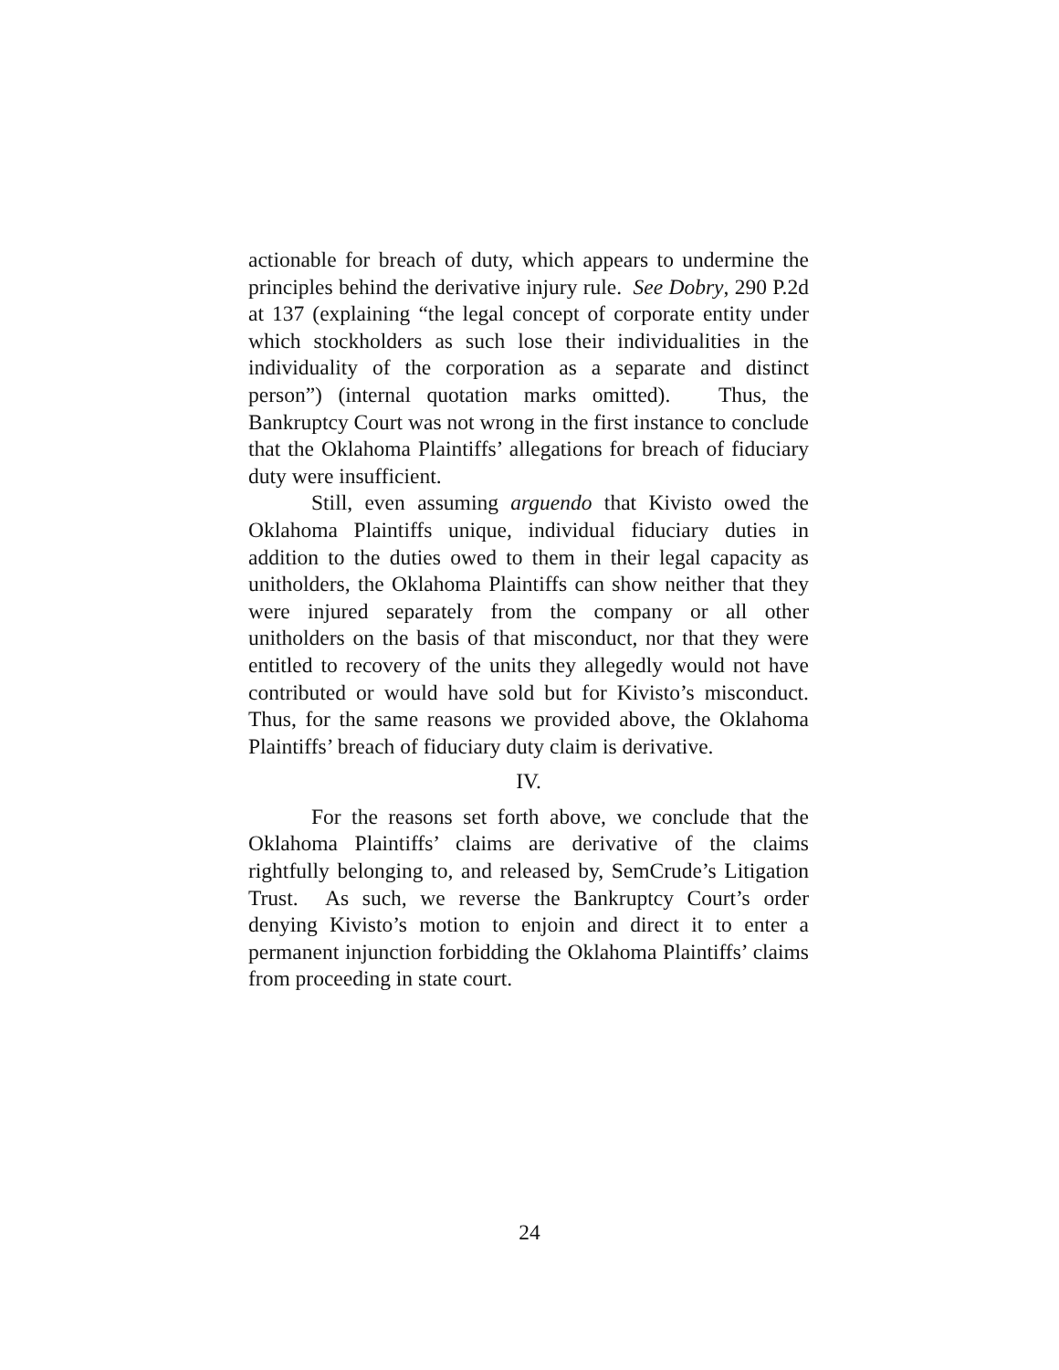actionable for breach of duty, which appears to undermine the principles behind the derivative injury rule. See Dobry, 290 P.2d at 137 (explaining “the legal concept of corporate entity under which stockholders as such lose their individualities in the individuality of the corporation as a separate and distinct person”) (internal quotation marks omitted). Thus, the Bankruptcy Court was not wrong in the first instance to conclude that the Oklahoma Plaintiffs’ allegations for breach of fiduciary duty were insufficient.
Still, even assuming arguendo that Kivisto owed the Oklahoma Plaintiffs unique, individual fiduciary duties in addition to the duties owed to them in their legal capacity as unitholders, the Oklahoma Plaintiffs can show neither that they were injured separately from the company or all other unitholders on the basis of that misconduct, nor that they were entitled to recovery of the units they allegedly would not have contributed or would have sold but for Kivisto’s misconduct. Thus, for the same reasons we provided above, the Oklahoma Plaintiffs’ breach of fiduciary duty claim is derivative.
IV.
For the reasons set forth above, we conclude that the Oklahoma Plaintiffs’ claims are derivative of the claims rightfully belonging to, and released by, SemCrude’s Litigation Trust. As such, we reverse the Bankruptcy Court’s order denying Kivisto’s motion to enjoin and direct it to enter a permanent injunction forbidding the Oklahoma Plaintiffs’ claims from proceeding in state court.
24